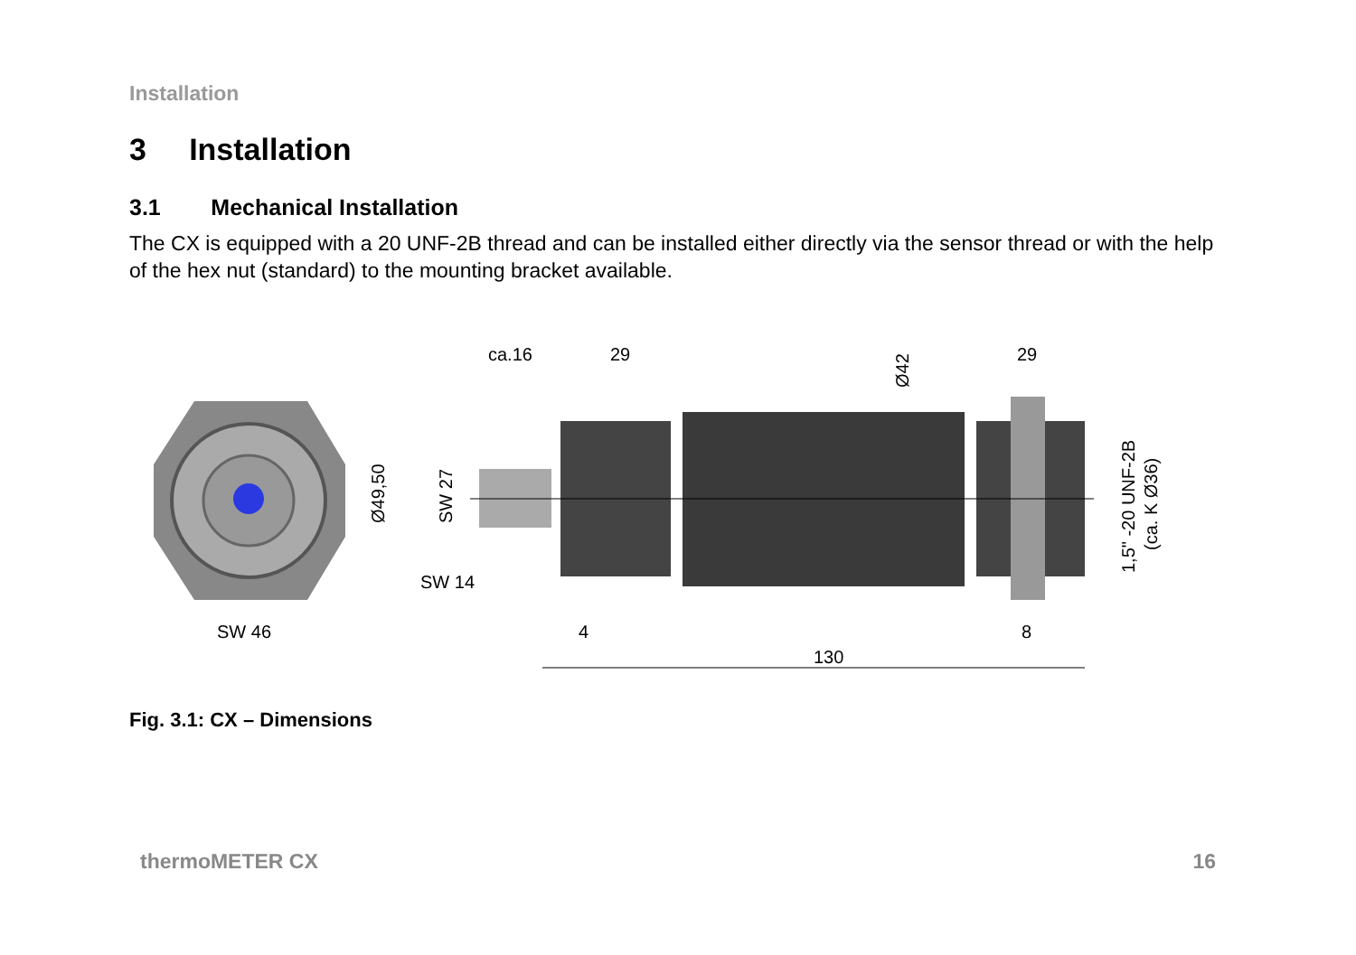Installation
3 Installation
3.1 Mechanical Installation
The CX is equipped with a 20 UNF-2B thread and can be installed either directly via the sensor thread or with the help of the hex nut (standard) to the mounting bracket available.
ca.16
29
29
SW 46
SW 14
4
8
130
Ø49,50
SW 27
Ø42
1,5" -20 UNF-2B
(ca. K Ø36)
Fig. 3.1: CX – Dimensions
thermoMETER CX 16